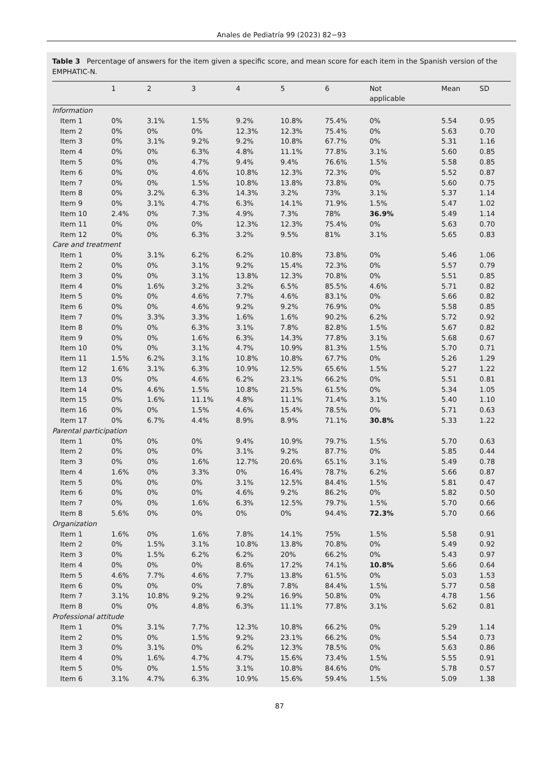Anales de Pediatría 99 (2023) 82−93
Table 3 Percentage of answers for the item given a specific score, and mean score for each item in the Spanish version of the EMPHATIC-N.
| | 1 | 2 | 3 | 4 | 5 | 6 | Not applicable | Mean | SD |
| --- | --- | --- | --- | --- | --- | --- | --- | --- | --- |
| Information | | | | | | | | | |
| Item 1 | 0% | 3.1% | 1.5% | 9.2% | 10.8% | 75.4% | 0% | 5.54 | 0.95 |
| Item 2 | 0% | 0% | 0% | 12.3% | 12.3% | 75.4% | 0% | 5.63 | 0.70 |
| Item 3 | 0% | 3.1% | 9.2% | 9.2% | 10.8% | 67.7% | 0% | 5.31 | 1.16 |
| Item 4 | 0% | 0% | 6.3% | 4.8% | 11.1% | 77.8% | 3.1% | 5.60 | 0.85 |
| Item 5 | 0% | 0% | 4.7% | 9.4% | 9.4% | 76.6% | 1.5% | 5.58 | 0.85 |
| Item 6 | 0% | 0% | 4.6% | 10.8% | 12.3% | 72.3% | 0% | 5.52 | 0.87 |
| Item 7 | 0% | 0% | 1.5% | 10.8% | 13.8% | 73.8% | 0% | 5.60 | 0.75 |
| Item 8 | 0% | 3.2% | 6.3% | 14.3% | 3.2% | 73% | 3.1% | 5.37 | 1.14 |
| Item 9 | 0% | 3.1% | 4.7% | 6.3% | 14.1% | 71.9% | 1.5% | 5.47 | 1.02 |
| Item 10 | 2.4% | 0% | 7.3% | 4.9% | 7.3% | 78% | 36.9% | 5.49 | 1.14 |
| Item 11 | 0% | 0% | 0% | 12.3% | 12.3% | 75.4% | 0% | 5.63 | 0.70 |
| Item 12 | 0% | 0% | 6.3% | 3.2% | 9.5% | 81% | 3.1% | 5.65 | 0.83 |
| Care and treatment | | | | | | | | | |
| Item 1 | 0% | 3.1% | 6.2% | 6.2% | 10.8% | 73.8% | 0% | 5.46 | 1.06 |
| Item 2 | 0% | 0% | 3.1% | 9.2% | 15.4% | 72.3% | 0% | 5.57 | 0.79 |
| Item 3 | 0% | 0% | 3.1% | 13.8% | 12.3% | 70.8% | 0% | 5.51 | 0.85 |
| Item 4 | 0% | 1.6% | 3.2% | 3.2% | 6.5% | 85.5% | 4.6% | 5.71 | 0.82 |
| Item 5 | 0% | 0% | 4.6% | 7.7% | 4.6% | 83.1% | 0% | 5.66 | 0.82 |
| Item 6 | 0% | 0% | 4.6% | 9.2% | 9.2% | 76.9% | 0% | 5.58 | 0.85 |
| Item 7 | 0% | 3.3% | 3.3% | 1.6% | 1.6% | 90.2% | 6.2% | 5.72 | 0.92 |
| Item 8 | 0% | 0% | 6.3% | 3.1% | 7.8% | 82.8% | 1.5% | 5.67 | 0.82 |
| Item 9 | 0% | 0% | 1.6% | 6.3% | 14.3% | 77.8% | 3.1% | 5.68 | 0.67 |
| Item 10 | 0% | 0% | 3.1% | 4.7% | 10.9% | 81.3% | 1.5% | 5.70 | 0.71 |
| Item 11 | 1.5% | 6.2% | 3.1% | 10.8% | 10.8% | 67.7% | 0% | 5.26 | 1.29 |
| Item 12 | 1.6% | 3.1% | 6.3% | 10.9% | 12.5% | 65.6% | 1.5% | 5.27 | 1.22 |
| Item 13 | 0% | 0% | 4.6% | 6.2% | 23.1% | 66.2% | 0% | 5.51 | 0.81 |
| Item 14 | 0% | 4.6% | 1.5% | 10.8% | 21.5% | 61.5% | 0% | 5.34 | 1.05 |
| Item 15 | 0% | 1.6% | 11.1% | 4.8% | 11.1% | 71.4% | 3.1% | 5.40 | 1.10 |
| Item 16 | 0% | 0% | 1.5% | 4.6% | 15.4% | 78.5% | 0% | 5.71 | 0.63 |
| Item 17 | 0% | 6.7% | 4.4% | 8.9% | 8.9% | 71.1% | 30.8% | 5.33 | 1.22 |
| Parental participation | | | | | | | | | |
| Item 1 | 0% | 0% | 0% | 9.4% | 10.9% | 79.7% | 1.5% | 5.70 | 0.63 |
| Item 2 | 0% | 0% | 0% | 3.1% | 9.2% | 87.7% | 0% | 5.85 | 0.44 |
| Item 3 | 0% | 0% | 1.6% | 12.7% | 20.6% | 65.1% | 3.1% | 5.49 | 0.78 |
| Item 4 | 1.6% | 0% | 3.3% | 0% | 16.4% | 78.7% | 6.2% | 5.66 | 0.87 |
| Item 5 | 0% | 0% | 0% | 3.1% | 12.5% | 84.4% | 1.5% | 5.81 | 0.47 |
| Item 6 | 0% | 0% | 0% | 4.6% | 9.2% | 86.2% | 0% | 5.82 | 0.50 |
| Item 7 | 0% | 0% | 1.6% | 6.3% | 12.5% | 79.7% | 1.5% | 5.70 | 0.66 |
| Item 8 | 5.6% | 0% | 0% | 0% | 0% | 94.4% | 72.3% | 5.70 | 0.66 |
| Organization | | | | | | | | | |
| Item 1 | 1.6% | 0% | 1.6% | 7.8% | 14.1% | 75% | 1.5% | 5.58 | 0.91 |
| Item 2 | 0% | 1.5% | 3.1% | 10.8% | 13.8% | 70.8% | 0% | 5.49 | 0.92 |
| Item 3 | 0% | 1.5% | 6.2% | 6.2% | 20% | 66.2% | 0% | 5.43 | 0.97 |
| Item 4 | 0% | 0% | 0% | 8.6% | 17.2% | 74.1% | 10.8% | 5.66 | 0.64 |
| Item 5 | 4.6% | 7.7% | 4.6% | 7.7% | 13.8% | 61.5% | 0% | 5.03 | 1.53 |
| Item 6 | 0% | 0% | 0% | 7.8% | 7.8% | 84.4% | 1.5% | 5.77 | 0.58 |
| Item 7 | 3.1% | 10.8% | 9.2% | 9.2% | 16.9% | 50.8% | 0% | 4.78 | 1.56 |
| Item 8 | 0% | 0% | 4.8% | 6.3% | 11.1% | 77.8% | 3.1% | 5.62 | 0.81 |
| Professional attitude | | | | | | | | | |
| Item 1 | 0% | 3.1% | 7.7% | 12.3% | 10.8% | 66.2% | 0% | 5.29 | 1.14 |
| Item 2 | 0% | 0% | 1.5% | 9.2% | 23.1% | 66.2% | 0% | 5.54 | 0.73 |
| Item 3 | 0% | 3.1% | 0% | 6.2% | 12.3% | 78.5% | 0% | 5.63 | 0.86 |
| Item 4 | 0% | 1.6% | 4.7% | 4.7% | 15.6% | 73.4% | 1.5% | 5.55 | 0.91 |
| Item 5 | 0% | 0% | 1.5% | 3.1% | 10.8% | 84.6% | 0% | 5.78 | 0.57 |
| Item 6 | 3.1% | 4.7% | 6.3% | 10.9% | 15.6% | 59.4% | 1.5% | 5.09 | 1.38 |
87